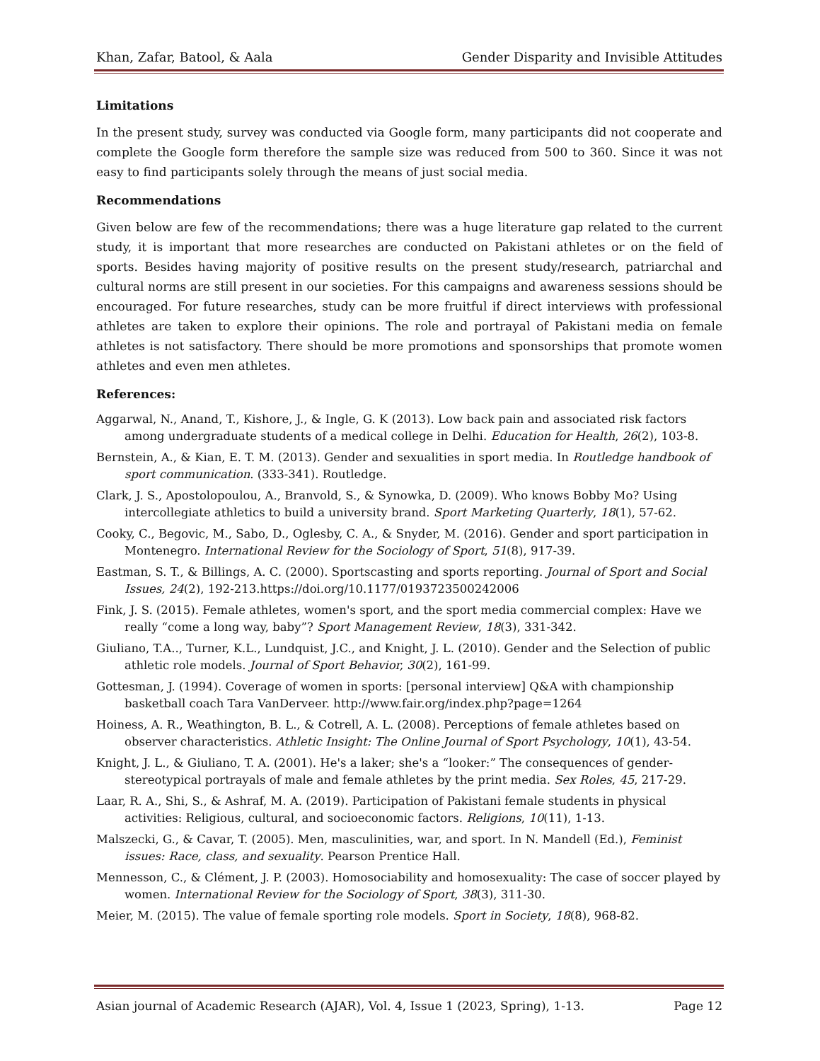Khan, Zafar, Batool, & Aala Gender Disparity and Invisible Attitudes
Limitations
In the present study, survey was conducted via Google form, many participants did not cooperate and complete the Google form therefore the sample size was reduced from 500 to 360. Since it was not easy to find participants solely through the means of just social media.
Recommendations
Given below are few of the recommendations; there was a huge literature gap related to the current study, it is important that more researches are conducted on Pakistani athletes or on the field of sports. Besides having majority of positive results on the present study/research, patriarchal and cultural norms are still present in our societies. For this campaigns and awareness sessions should be encouraged. For future researches, study can be more fruitful if direct interviews with professional athletes are taken to explore their opinions. The role and portrayal of Pakistani media on female athletes is not satisfactory. There should be more promotions and sponsorships that promote women athletes and even men athletes.
References:
Aggarwal, N., Anand, T., Kishore, J., & Ingle, G. K (2013). Low back pain and associated risk factors among undergraduate students of a medical college in Delhi. Education for Health, 26(2), 103-8.
Bernstein, A., & Kian, E. T. M. (2013). Gender and sexualities in sport media. In Routledge handbook of sport communication. (333-341). Routledge.
Clark, J. S., Apostolopoulou, A., Branvold, S., & Synowka, D. (2009). Who knows Bobby Mo? Using intercollegiate athletics to build a university brand. Sport Marketing Quarterly, 18(1), 57-62.
Cooky, C., Begovic, M., Sabo, D., Oglesby, C. A., & Snyder, M. (2016). Gender and sport participation in Montenegro. International Review for the Sociology of Sport, 51(8), 917-39.
Eastman, S. T., & Billings, A. C. (2000). Sportscasting and sports reporting. Journal of Sport and Social Issues, 24(2), 192-213.https://doi.org/10.1177/0193723500242006
Fink, J. S. (2015). Female athletes, women's sport, and the sport media commercial complex: Have we really “come a long way, baby”? Sport Management Review, 18(3), 331-342.
Giuliano, T.A.., Turner, K.L., Lundquist, J.C., and Knight, J. L. (2010). Gender and the Selection of public athletic role models. Journal of Sport Behavior, 30(2), 161-99.
Gottesman, J. (1994). Coverage of women in sports: [personal interview] Q&A with championship basketball coach Tara VanDerveer. http://www.fair.org/index.php?page=1264
Hoiness, A. R., Weathington, B. L., & Cotrell, A. L. (2008). Perceptions of female athletes based on observer characteristics. Athletic Insight: The Online Journal of Sport Psychology, 10(1), 43-54.
Knight, J. L., & Giuliano, T. A. (2001). He's a laker; she's a “looker:” The consequences of gender-stereotypical portrayals of male and female athletes by the print media. Sex Roles, 45, 217-29.
Laar, R. A., Shi, S., & Ashraf, M. A. (2019). Participation of Pakistani female students in physical activities: Religious, cultural, and socioeconomic factors. Religions, 10(11), 1-13.
Malszecki, G., & Cavar, T. (2005). Men, masculinities, war, and sport. In N. Mandell (Ed.), Feminist issues: Race, class, and sexuality. Pearson Prentice Hall.
Mennesson, C., & Clément, J. P. (2003). Homosociability and homosexuality: The case of soccer played by women. International Review for the Sociology of Sport, 38(3), 311-30.
Meier, M. (2015). The value of female sporting role models. Sport in Society, 18(8), 968-82.
Asian journal of Academic Research (AJAR), Vol. 4, Issue 1 (2023, Spring), 1-13. Page 12